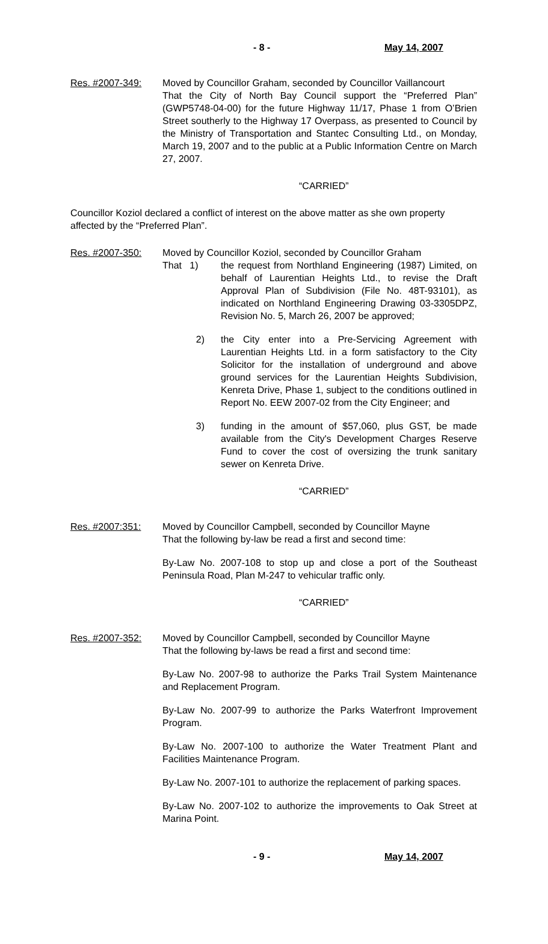- 8 - May 14, 2007
Res. #2007-349: Moved by Councillor Graham, seconded by Councillor Vaillancourt
That the City of North Bay Council support the “Preferred Plan” (GWP5748-04-00) for the future Highway 11/17, Phase 1 from O’Brien Street southerly to the Highway 17 Overpass, as presented to Council by the Ministry of Transportation and Stantec Consulting Ltd., on Monday, March 19, 2007 and to the public at a Public Information Centre on March 27, 2007.
“CARRIED”
Councillor Koziol declared a conflict of interest on the above matter as she own property affected by the “Preferred Plan”.
Res. #2007-350: Moved by Councillor Koziol, seconded by Councillor Graham
That 1) the request from Northland Engineering (1987) Limited, on behalf of Laurentian Heights Ltd., to revise the Draft Approval Plan of Subdivision (File No. 48T-93101), as indicated on Northland Engineering Drawing 03-3305DPZ, Revision No. 5, March 26, 2007 be approved;
2) the City enter into a Pre-Servicing Agreement with Laurentian Heights Ltd. in a form satisfactory to the City Solicitor for the installation of underground and above ground services for the Laurentian Heights Subdivision, Kenreta Drive, Phase 1, subject to the conditions outlined in Report No. EEW 2007-02 from the City Engineer; and
3) funding in the amount of $57,060, plus GST, be made available from the City's Development Charges Reserve Fund to cover the cost of oversizing the trunk sanitary sewer on Kenreta Drive.
“CARRIED”
Res. #2007:351:
Moved by Councillor Campbell, seconded by Councillor Mayne
That the following by-law be read a first and second time:
By-Law No. 2007-108 to stop up and close a port of the Southeast Peninsula Road, Plan M-247 to vehicular traffic only.
“CARRIED”
Res. #2007-352:
Moved by Councillor Campbell, seconded by Councillor Mayne
That the following by-laws be read a first and second time:
By-Law No. 2007-98 to authorize the Parks Trail System Maintenance and Replacement Program.
By-Law No. 2007-99 to authorize the Parks Waterfront Improvement Program.
By-Law No. 2007-100 to authorize the Water Treatment Plant and Facilities Maintenance Program.
By-Law No. 2007-101 to authorize the replacement of parking spaces.
By-Law No. 2007-102 to authorize the improvements to Oak Street at Marina Point.
- 9 - May 14, 2007